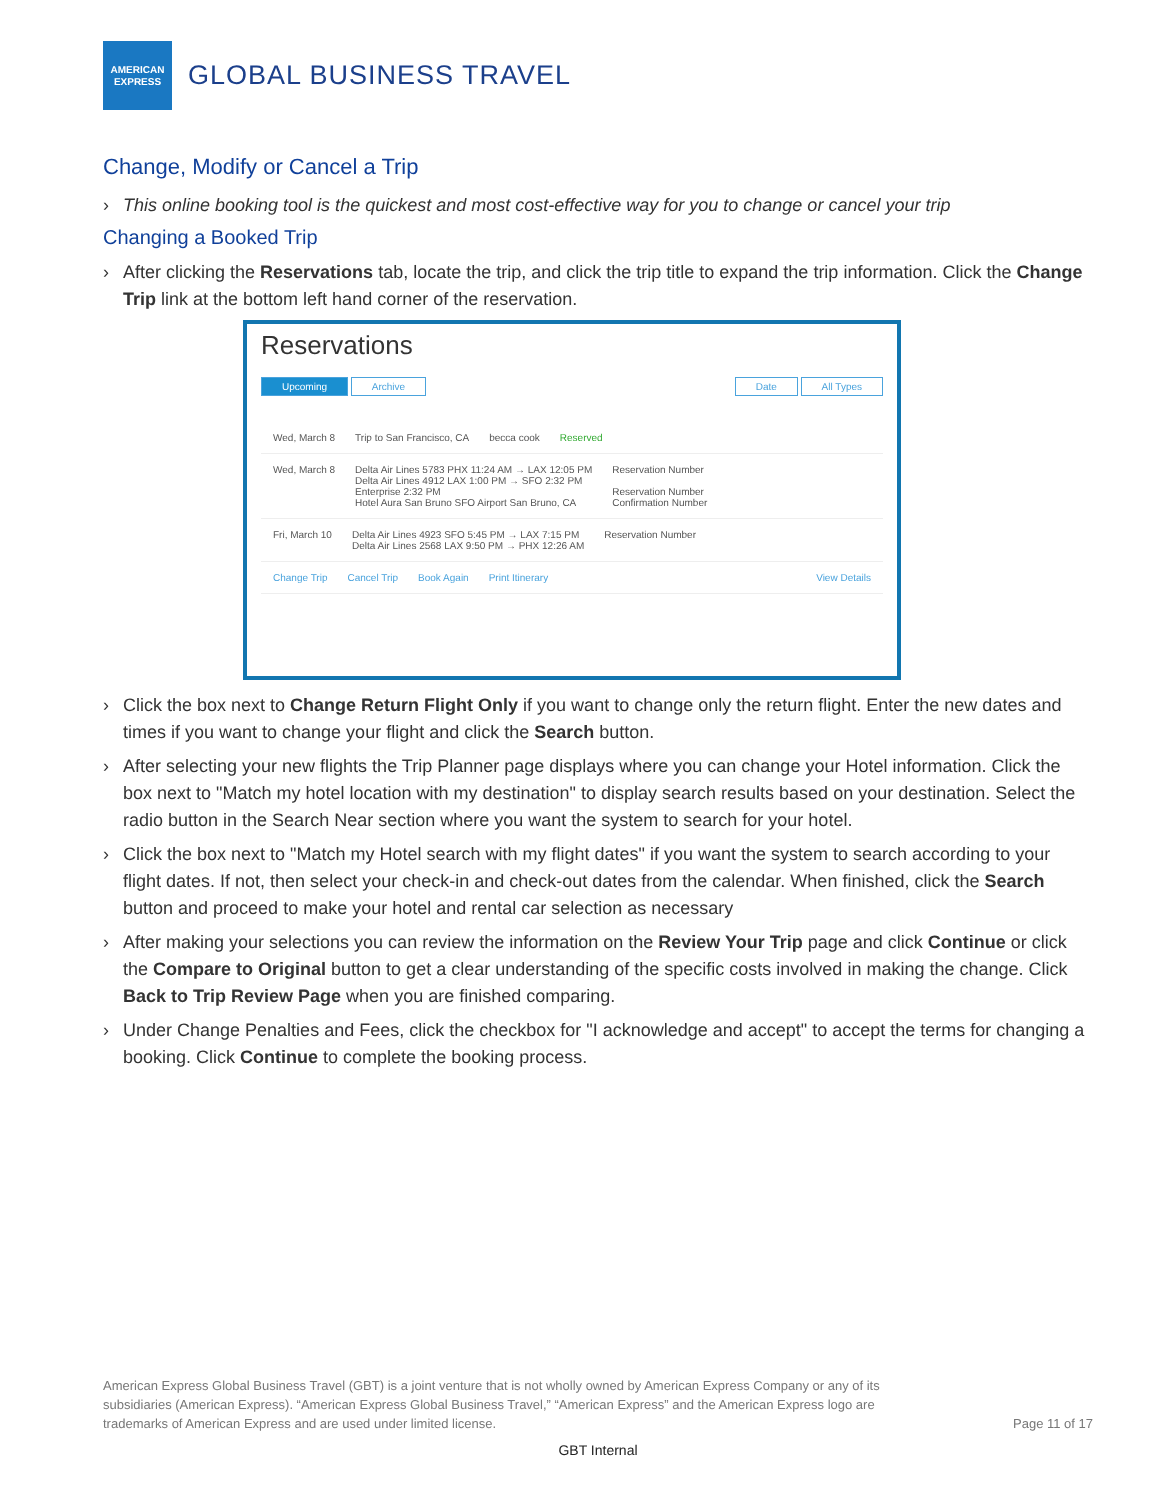AMERICAN
EXPRESS
GLOBAL BUSINESS TRAVEL
Change, Modify or Cancel a Trip
› This online booking tool is the quickest and most cost-effective way for you to change or cancel your trip
Changing a Booked Trip
› After clicking the Reservations tab, locate the trip, and click the trip title to expand the trip information. Click the Change Trip link at the bottom left hand corner of the reservation.
Reservations
Upcoming Archive Date All Types
Wed, March 8 Trip to San Francisco, CA becca cook Reserved
Wed, March 8 Delta Air Lines 5783 PHX 11:24 AM → LAX 12:05 PM
Delta Air Lines 4912 LAX 1:00 PM → SFO 2:32 PM
Enterprise 2:32 PM
Hotel Aura San Bruno SFO Airport San Bruno, CA Reservation Number
Reservation Number
Confirmation Number
Fri, March 10 Delta Air Lines 4923 SFO 5:45 PM → LAX 7:15 PM
Delta Air Lines 2568 LAX 9:50 PM → PHX 12:26 AM Reservation Number
Change Trip Cancel Trip Book Again Print Itinerary View Details
› Click the box next to Change Return Flight Only if you want to change only the return flight. Enter the new dates and times if you want to change your flight and click the Search button.
› After selecting your new flights the Trip Planner page displays where you can change your Hotel information. Click the box next to "Match my hotel location with my destination" to display search results based on your destination. Select the radio button in the Search Near section where you want the system to search for your hotel.
› Click the box next to "Match my Hotel search with my flight dates" if you want the system to search according to your flight dates. If not, then select your check-in and check-out dates from the calendar. When finished, click the Search button and proceed to make your hotel and rental car selection as necessary
› After making your selections you can review the information on the Review Your Trip page and click Continue or click the Compare to Original button to get a clear understanding of the specific costs involved in making the change. Click Back to Trip Review Page when you are finished comparing.
› Under Change Penalties and Fees, click the checkbox for "I acknowledge and accept" to accept the terms for changing a booking. Click Continue to complete the booking process.
American Express Global Business Travel (GBT) is a joint venture that is not wholly owned by American Express Company or any of its subsidiaries (American Express). “American Express Global Business Travel,” “American Express” and the American Express logo are trademarks of American Express and are used under limited license.
Page 11 of 17
GBT Internal